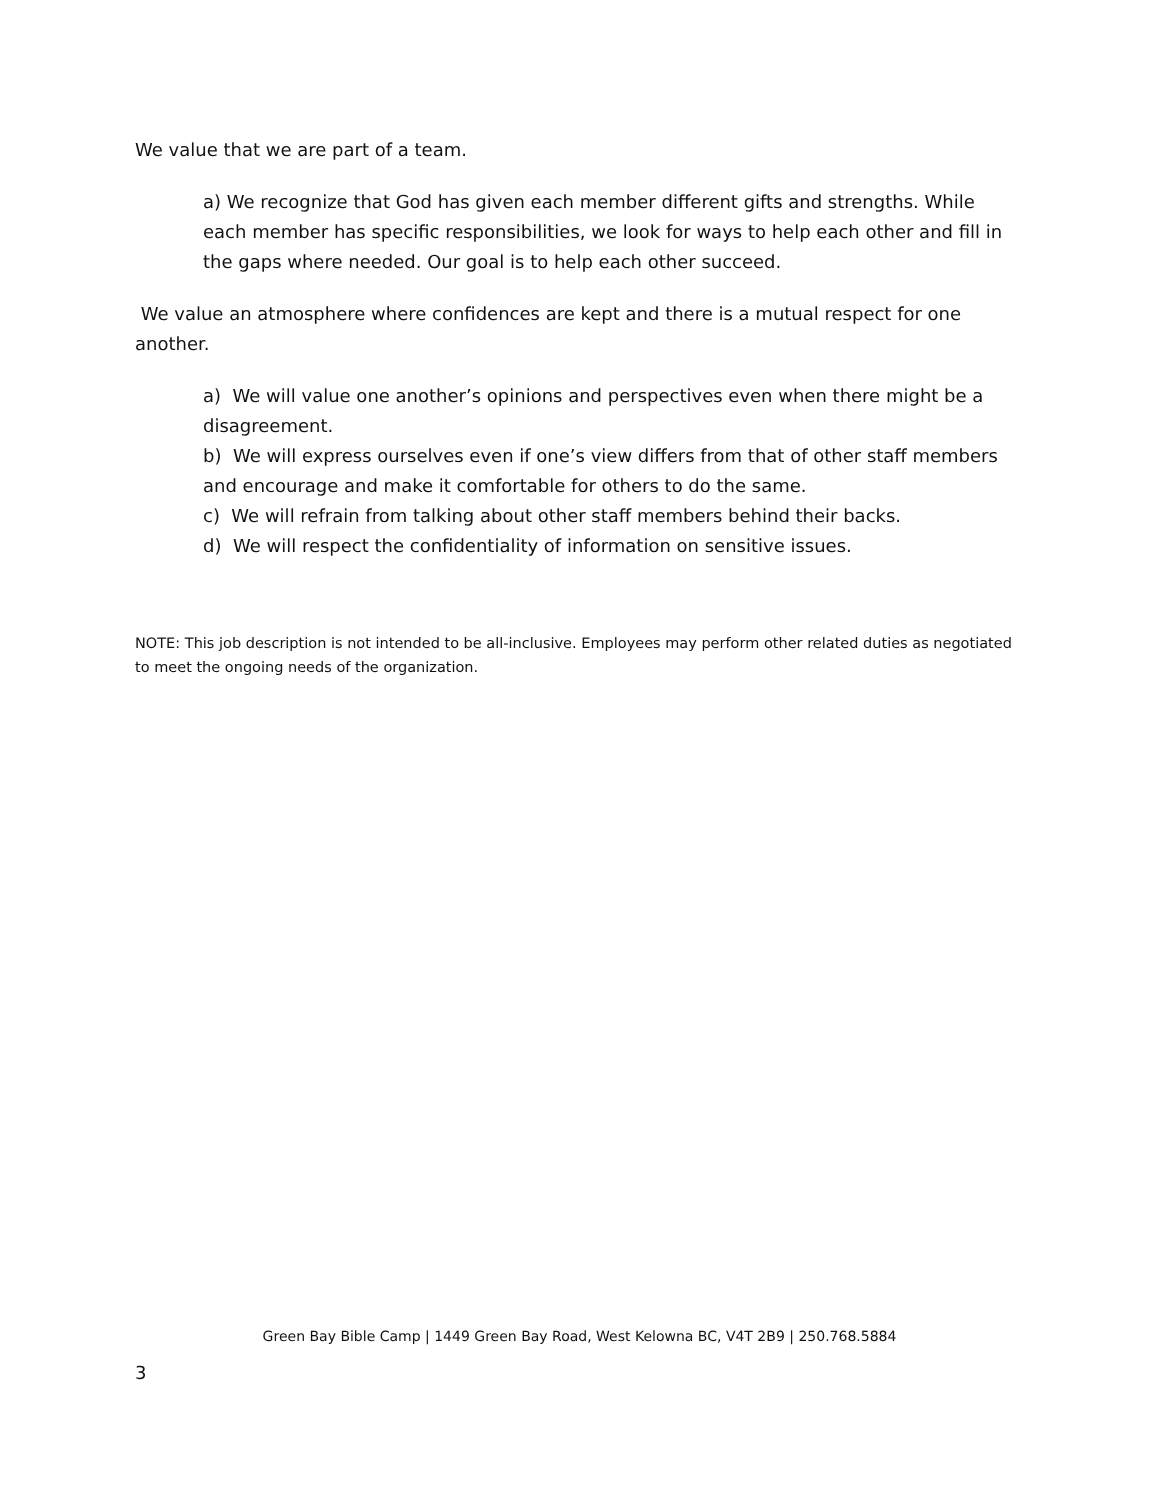We value that we are part of a team.
a) We recognize that God has given each member different gifts and strengths. While each member has specific responsibilities, we look for ways to help each other and fill in the gaps where needed. Our goal is to help each other succeed.
We value an atmosphere where confidences are kept and there is a mutual respect for one another.
a) We will value one another’s opinions and perspectives even when there might be a disagreement.
b) We will express ourselves even if one’s view differs from that of other staff members and encourage and make it comfortable for others to do the same.
c) We will refrain from talking about other staff members behind their backs.
d) We will respect the confidentiality of information on sensitive issues.
NOTE: This job description is not intended to be all-inclusive. Employees may perform other related duties as negotiated to meet the ongoing needs of the organization.
Green Bay Bible Camp | 1449 Green Bay Road, West Kelowna BC, V4T 2B9 | 250.768.5884
3